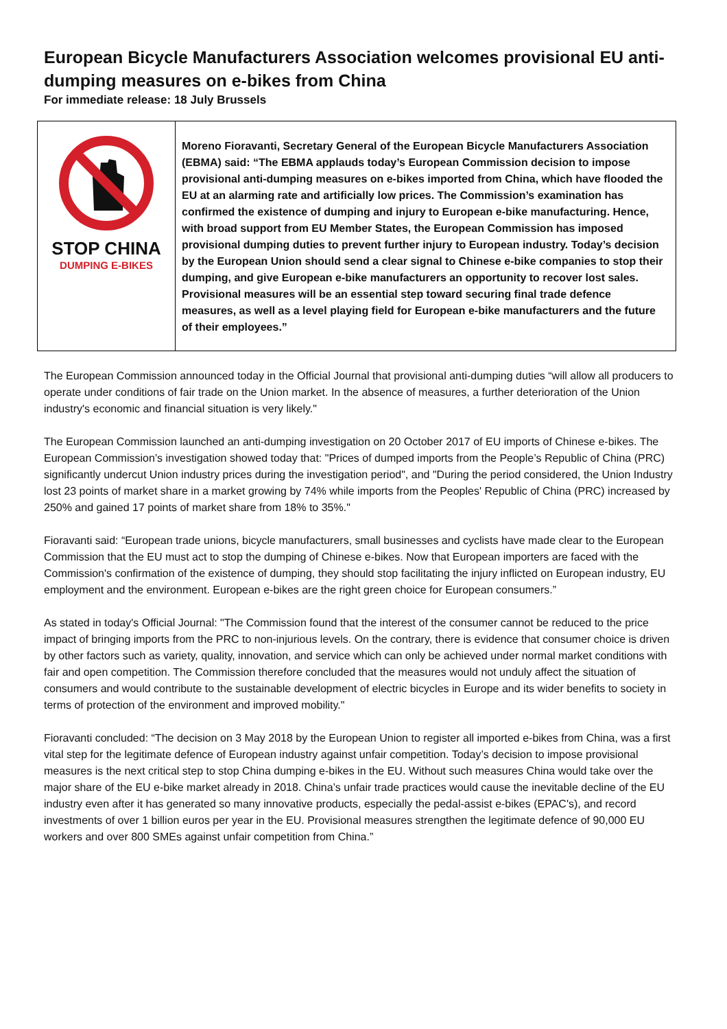European Bicycle Manufacturers Association welcomes provisional EU anti-dumping measures on e-bikes from China
For immediate release: 18 July Brussels
STOP CHINA
DUMPING E-BIKES
Moreno Fioravanti, Secretary General of the European Bicycle Manufacturers Association (EBMA) said: “The EBMA applauds today’s European Commission decision to impose provisional anti-dumping measures on e-bikes imported from China, which have flooded the EU at an alarming rate and artificially low prices. The Commission’s examination has confirmed the existence of dumping and injury to European e-bike manufacturing. Hence, with broad support from EU Member States, the European Commission has imposed provisional dumping duties to prevent further injury to European industry. Today’s decision by the European Union should send a clear signal to Chinese e-bike companies to stop their dumping, and give European e-bike manufacturers an opportunity to recover lost sales. Provisional measures will be an essential step toward securing final trade defence measures, as well as a level playing field for European e-bike manufacturers and the future of their employees.”
The European Commission announced today in the Official Journal that provisional anti-dumping duties “will allow all producers to operate under conditions of fair trade on the Union market. In the absence of measures, a further deterioration of the Union industry's economic and financial situation is very likely."
The European Commission launched an anti-dumping investigation on 20 October 2017 of EU imports of Chinese e-bikes. The European Commission’s investigation showed today that: "Prices of dumped imports from the People’s Republic of China (PRC) significantly undercut Union industry prices during the investigation period", and "During the period considered, the Union Industry lost 23 points of market share in a market growing by 74% while imports from the Peoples' Republic of China (PRC) increased by 250% and gained 17 points of market share from 18% to 35%."
Fioravanti said: “European trade unions, bicycle manufacturers, small businesses and cyclists have made clear to the European Commission that the EU must act to stop the dumping of Chinese e-bikes. Now that European importers are faced with the Commission's confirmation of the existence of dumping, they should stop facilitating the injury inflicted on European industry, EU employment and the environment. European e-bikes are the right green choice for European consumers.”
As stated in today's Official Journal: "The Commission found that the interest of the consumer cannot be reduced to the price impact of bringing imports from the PRC to non-injurious levels. On the contrary, there is evidence that consumer choice is driven by other factors such as variety, quality, innovation, and service which can only be achieved under normal market conditions with fair and open competition. The Commission therefore concluded that the measures would not unduly affect the situation of consumers and would contribute to the sustainable development of electric bicycles in Europe and its wider benefits to society in terms of protection of the environment and improved mobility."
Fioravanti concluded: “The decision on 3 May 2018 by the European Union to register all imported e-bikes from China, was a first vital step for the legitimate defence of European industry against unfair competition. Today’s decision to impose provisional measures is the next critical step to stop China dumping e-bikes in the EU. Without such measures China would take over the major share of the EU e-bike market already in 2018. China’s unfair trade practices would cause the inevitable decline of the EU industry even after it has generated so many innovative products, especially the pedal-assist e-bikes (EPAC's), and record investments of over 1 billion euros per year in the EU. Provisional measures strengthen the legitimate defence of 90,000 EU workers and over 800 SMEs against unfair competition from China.”